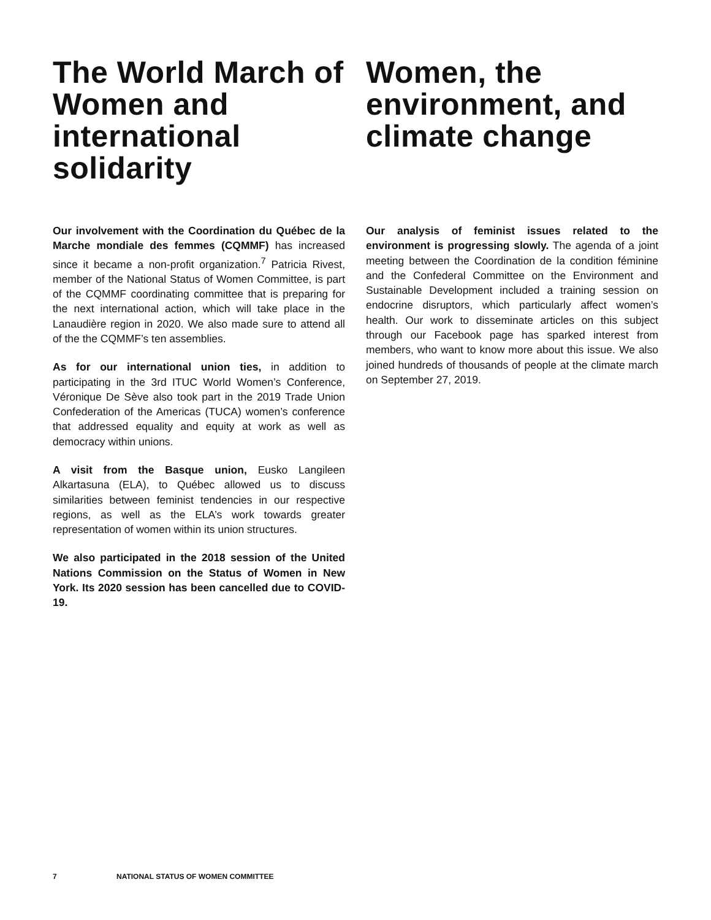The World March of Women and international solidarity
Our involvement with the Coordination du Québec de la Marche mondiale des femmes (CQMMF) has increased since it became a non-profit organization.<sup>7</sup> Patricia Rivest, member of the National Status of Women Committee, is part of the CQMMF coordinating committee that is preparing for the next international action, which will take place in the Lanaudière region in 2020. We also made sure to attend all of the the CQMMF’s ten assemblies.
As for our international union ties, in addition to participating in the 3rd ITUC World Women’s Conference, Véronique De Sève also took part in the 2019 Trade Union Confederation of the Americas (TUCA) women’s conference that addressed equality and equity at work as well as democracy within unions.
A visit from the Basque union, Eusko Langileen Alkartasuna (ELA), to Québec allowed us to discuss similarities between feminist tendencies in our respective regions, as well as the ELA’s work towards greater representation of women within its union structures.
We also participated in the 2018 session of the United Nations Commission on the Status of Women in New York. Its 2020 session has been cancelled due to COVID-19.
Women, the environment, and climate change
Our analysis of feminist issues related to the environment is progressing slowly. The agenda of a joint meeting between the Coordination de la condition féminine and the Confederal Committee on the Environment and Sustainable Development included a training session on endocrine disruptors, which particularly affect women’s health. Our work to disseminate articles on this subject through our Facebook page has sparked interest from members, who want to know more about this issue. We also joined hundreds of thousands of people at the climate march on September 27, 2019.
7 NATIONAL STATUS OF WOMEN COMMITTEE